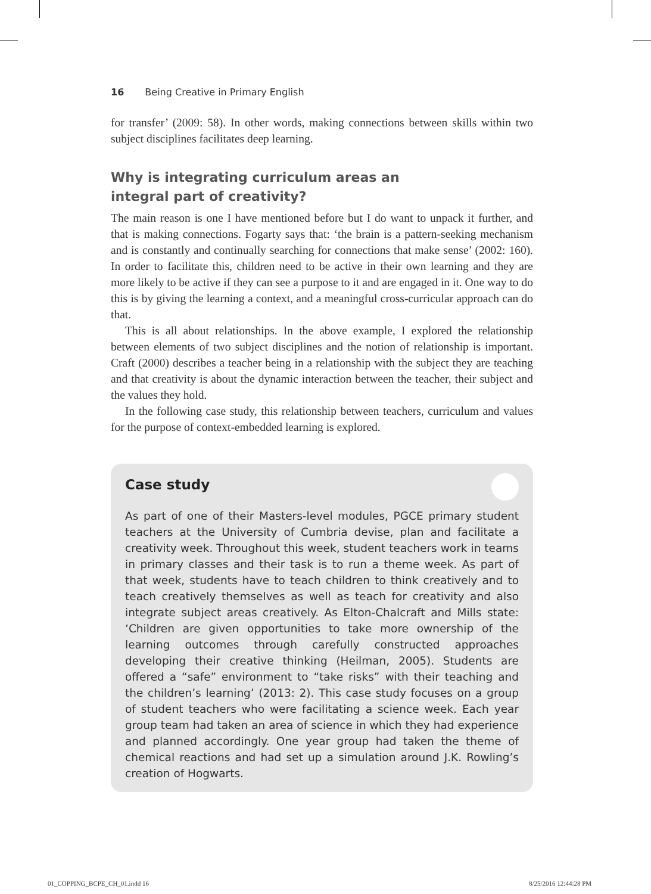16 Being Creative in Primary English
for transfer’ (2009: 58). In other words, making connections between skills within two subject disciplines facilitates deep learning.
Why is integrating curriculum areas an
integral part of creativity?
The main reason is one I have mentioned before but I do want to unpack it further, and that is making connections. Fogarty says that: ‘the brain is a pattern-seeking mechanism and is constantly and continually searching for connections that make sense’ (2002: 160). In order to facilitate this, children need to be active in their own learning and they are more likely to be active if they can see a purpose to it and are engaged in it. One way to do this is by giving the learning a context, and a meaningful cross-curricular approach can do that.
This is all about relationships. In the above example, I explored the relationship between elements of two subject disciplines and the notion of relationship is important. Craft (2000) describes a teacher being in a relationship with the subject they are teaching and that creativity is about the dynamic interaction between the teacher, their subject and the values they hold.
In the following case study, this relationship between teachers, curriculum and values for the purpose of context-embedded learning is explored.
Case study
As part of one of their Masters-level modules, PGCE primary student teachers at the University of Cumbria devise, plan and facilitate a creativity week. Throughout this week, student teachers work in teams in primary classes and their task is to run a theme week. As part of that week, students have to teach children to think creatively and to teach creatively themselves as well as teach for creativity and also integrate subject areas creatively. As Elton-Chalcraft and Mills state: ‘Children are given opportunities to take more ownership of the learning outcomes through carefully constructed approaches developing their creative thinking (Heilman, 2005). Students are offered a “safe” environment to “take risks” with their teaching and the children’s learning’ (2013: 2). This case study focuses on a group of student teachers who were facilitating a science week. Each year group team had taken an area of science in which they had experience and planned accordingly. One year group had taken the theme of chemical reactions and had set up a simulation around J.K. Rowling’s creation of Hogwarts.
01_COPPING_BCPE_CH_01.indd 16 8/25/2016 12:44:28 PM